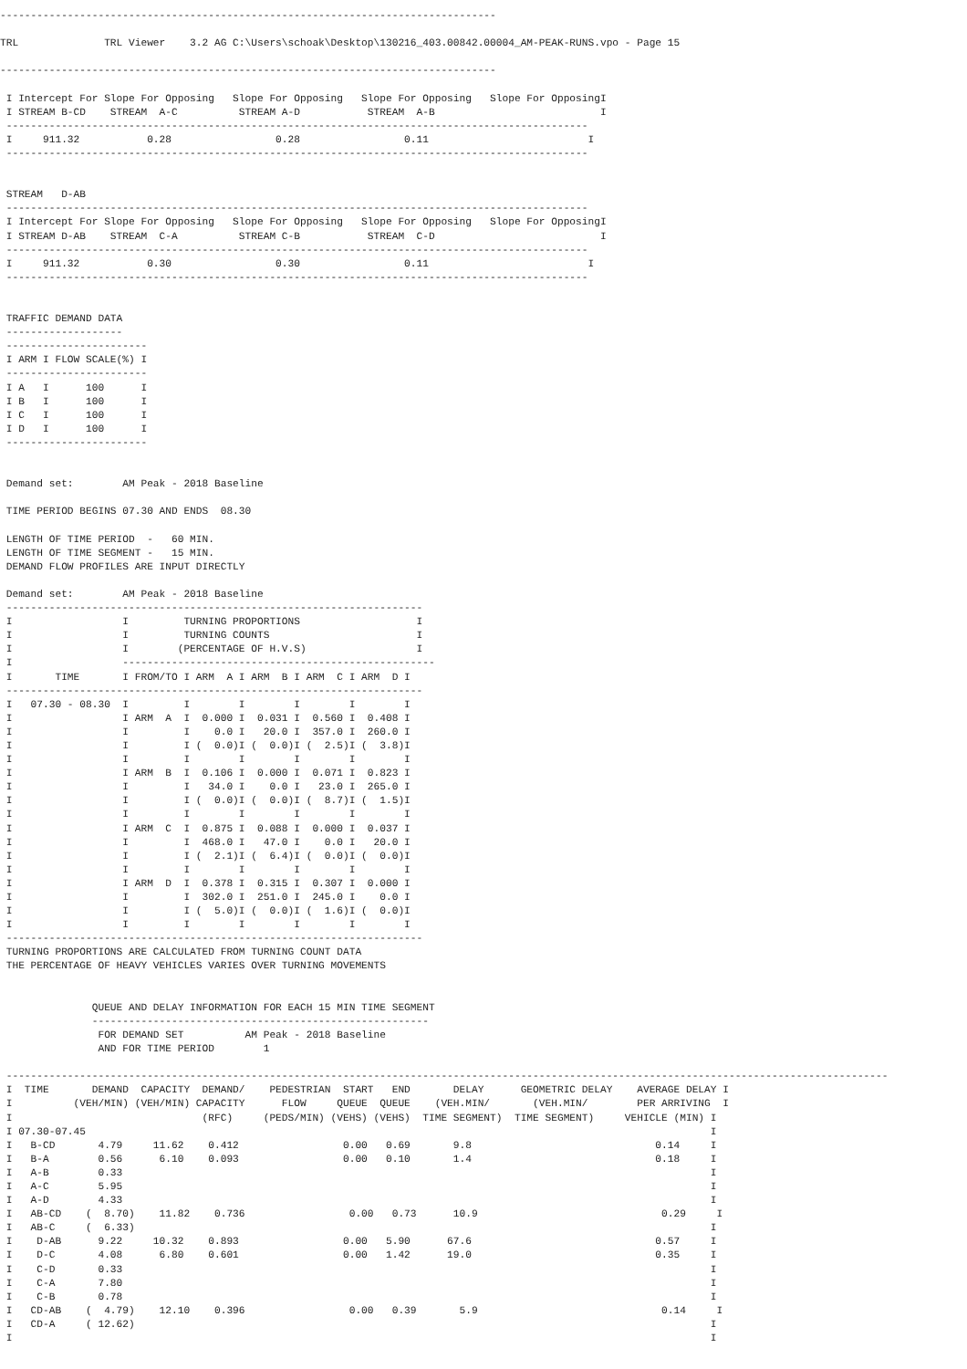---------------------------------------------------------------------------------

TRL              TRL Viewer    3.2 AG C:\Users\schoak\Desktop\130216_403.00842.00004_AM-PEAK-RUNS.vpo - Page 15

---------------------------------------------------------------------------------

 I Intercept For Slope For Opposing   Slope For Opposing   Slope For Opposing   Slope For OpposingI
 I STREAM B-CD    STREAM  A-C          STREAM A-D           STREAM  A-B                           I
 -----------------------------------------------------------------------------------------------
 I     911.32           0.28                 0.28                 0.11                          I
 -----------------------------------------------------------------------------------------------


 STREAM   D-AB
 -----------------------------------------------------------------------------------------------
 I Intercept For Slope For Opposing   Slope For Opposing   Slope For Opposing   Slope For OpposingI
 I STREAM D-AB    STREAM  C-A          STREAM C-B           STREAM  C-D                           I
 -----------------------------------------------------------------------------------------------
 I     911.32           0.30                 0.30                 0.11                          I
 -----------------------------------------------------------------------------------------------


 TRAFFIC DEMAND DATA
 -------------------
 -----------------------
 I ARM I FLOW SCALE(%) I
 -----------------------
 I A   I      100      I
 I B   I      100      I
 I C   I      100      I
 I D   I      100      I
 -----------------------


 Demand set:        AM Peak - 2018 Baseline

 TIME PERIOD BEGINS 07.30 AND ENDS  08.30

 LENGTH OF TIME PERIOD  -   60 MIN.
 LENGTH OF TIME SEGMENT -   15 MIN.
 DEMAND FLOW PROFILES ARE INPUT DIRECTLY

 Demand set:        AM Peak - 2018 Baseline
 --------------------------------------------------------------------
 I                  I         TURNING PROPORTIONS                   I
 I                  I         TURNING COUNTS                        I
 I                  I        (PERCENTAGE OF H.V.S)                  I
 I                  ---------------------------------------------------
 I       TIME       I FROM/TO I ARM  A I ARM  B I ARM  C I ARM  D I
 --------------------------------------------------------------------
 I   07.30 - 08.30  I         I        I        I        I        I
 I                  I ARM  A  I  0.000 I  0.031 I  0.560 I  0.408 I
 I                  I         I    0.0 I   20.0 I  357.0 I  260.0 I
 I                  I         I (  0.0)I (  0.0)I (  2.5)I (  3.8)I
 I                  I         I        I        I        I        I
 I                  I ARM  B  I  0.106 I  0.000 I  0.071 I  0.823 I
 I                  I         I   34.0 I    0.0 I   23.0 I  265.0 I
 I                  I         I (  0.0)I (  0.0)I (  8.7)I (  1.5)I
 I                  I         I        I        I        I        I
 I                  I ARM  C  I  0.875 I  0.088 I  0.000 I  0.037 I
 I                  I         I  468.0 I   47.0 I    0.0 I   20.0 I
 I                  I         I (  2.1)I (  6.4)I (  0.0)I (  0.0)I
 I                  I         I        I        I        I        I
 I                  I ARM  D  I  0.378 I  0.315 I  0.307 I  0.000 I
 I                  I         I  302.0 I  251.0 I  245.0 I    0.0 I
 I                  I         I (  5.0)I (  0.0)I (  1.6)I (  0.0)I
 I                  I         I        I        I        I        I
 --------------------------------------------------------------------
 TURNING PROPORTIONS ARE CALCULATED FROM TURNING COUNT DATA
 THE PERCENTAGE OF HEAVY VEHICLES VARIES OVER TURNING MOVEMENTS


               QUEUE AND DELAY INFORMATION FOR EACH 15 MIN TIME SEGMENT
               -------------------------------------------------------
                FOR DEMAND SET          AM Peak - 2018 Baseline
                AND FOR TIME PERIOD        1

 ------------------------------------------------------------------------------------------------------------------------------------------------
 I  TIME       DEMAND  CAPACITY  DEMAND/    PEDESTRIAN  START   END       DELAY      GEOMETRIC DELAY    AVERAGE DELAY I
 I          (VEH/MIN) (VEH/MIN) CAPACITY      FLOW     QUEUE  QUEUE    (VEH.MIN/       (VEH.MIN/        PER ARRIVING  I
 I                               (RFC)     (PEDS/MIN) (VEHS) (VEHS)  TIME SEGMENT)  TIME SEGMENT)     VEHICLE (MIN) I
 I 07.30-07.45                                                                                                      I
 I   B-CD       4.79     11.62    0.412                 0.00   0.69       9.8                              0.14     I
 I   B-A        0.56      6.10    0.093                 0.00   0.10       1.4                              0.18     I
 I   A-B        0.33                                                                                                I
 I   A-C        5.95                                                                                                I
 I   A-D        4.33                                                                                                I
 I   AB-CD    (  8.70)    11.82    0.736                 0.00   0.73      10.9                              0.29     I
 I   AB-C     (  6.33)                                                                                              I
 I    D-AB      9.22     10.32    0.893                 0.00   5.90      67.6                              0.57     I
 I    D-C       4.08      6.80    0.601                 0.00   1.42      19.0                              0.35     I
 I    C-D       0.33                                                                                                I
 I    C-A       7.80                                                                                                I
 I    C-B       0.78                                                                                                I
 I   CD-AB    (  4.79)    12.10    0.396                 0.00   0.39       5.9                              0.14     I
 I   CD-A     ( 12.62)                                                                                              I
 I                                                                                                                  I